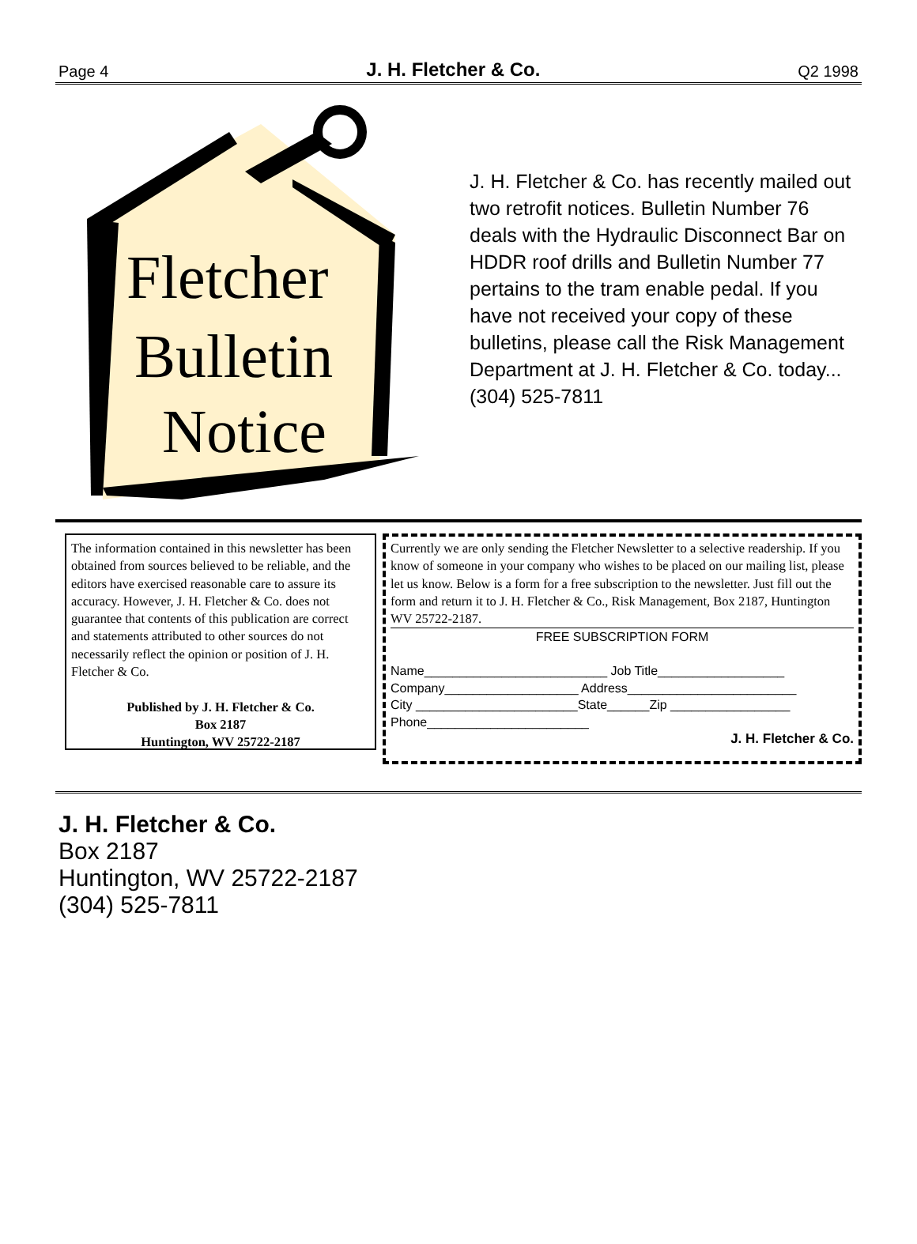Page 4 J. H. Fletcher & Co. Q2 1998
Fletcher
Bulletin
Notice
J. H. Fletcher & Co. has recently mailed out two retrofit notices. Bulletin Number 76 deals with the Hydraulic Disconnect Bar on HDDR roof drills and Bulletin Number 77 pertains to the tram enable pedal. If you have not received your copy of these bulletins, please call the Risk Management Department at J. H. Fletcher & Co. today... (304) 525-7811
The information contained in this newsletter has been obtained from sources believed to be reliable, and the editors have exercised reasonable care to assure its accuracy. However, J. H. Fletcher & Co. does not guarantee that contents of this publication are correct and statements attributed to other sources do not necessarily reflect the opinion or position of J. H. Fletcher & Co.
Published by J. H. Fletcher & Co.
Box 2187
Huntington, WV 25722-2187
Currently we are only sending the Fletcher Newsletter to a selective readership. If you know of someone in your company who wishes to be placed on our mailing list, please let us know. Below is a form for a free subscription to the newsletter. Just fill out the form and return it to J. H. Fletcher & Co., Risk Management, Box 2187, Huntington WV 25722-2187.
FREE SUBSCRIPTION FORM
Name__________________________ Job Title__________________
Company___________________ Address________________________
City _______________________State______Zip _________________
Phone_______________________
J. H. Fletcher & Co.
J. H. Fletcher & Co.
Box 2187
Huntington, WV 25722-2187
(304) 525-7811